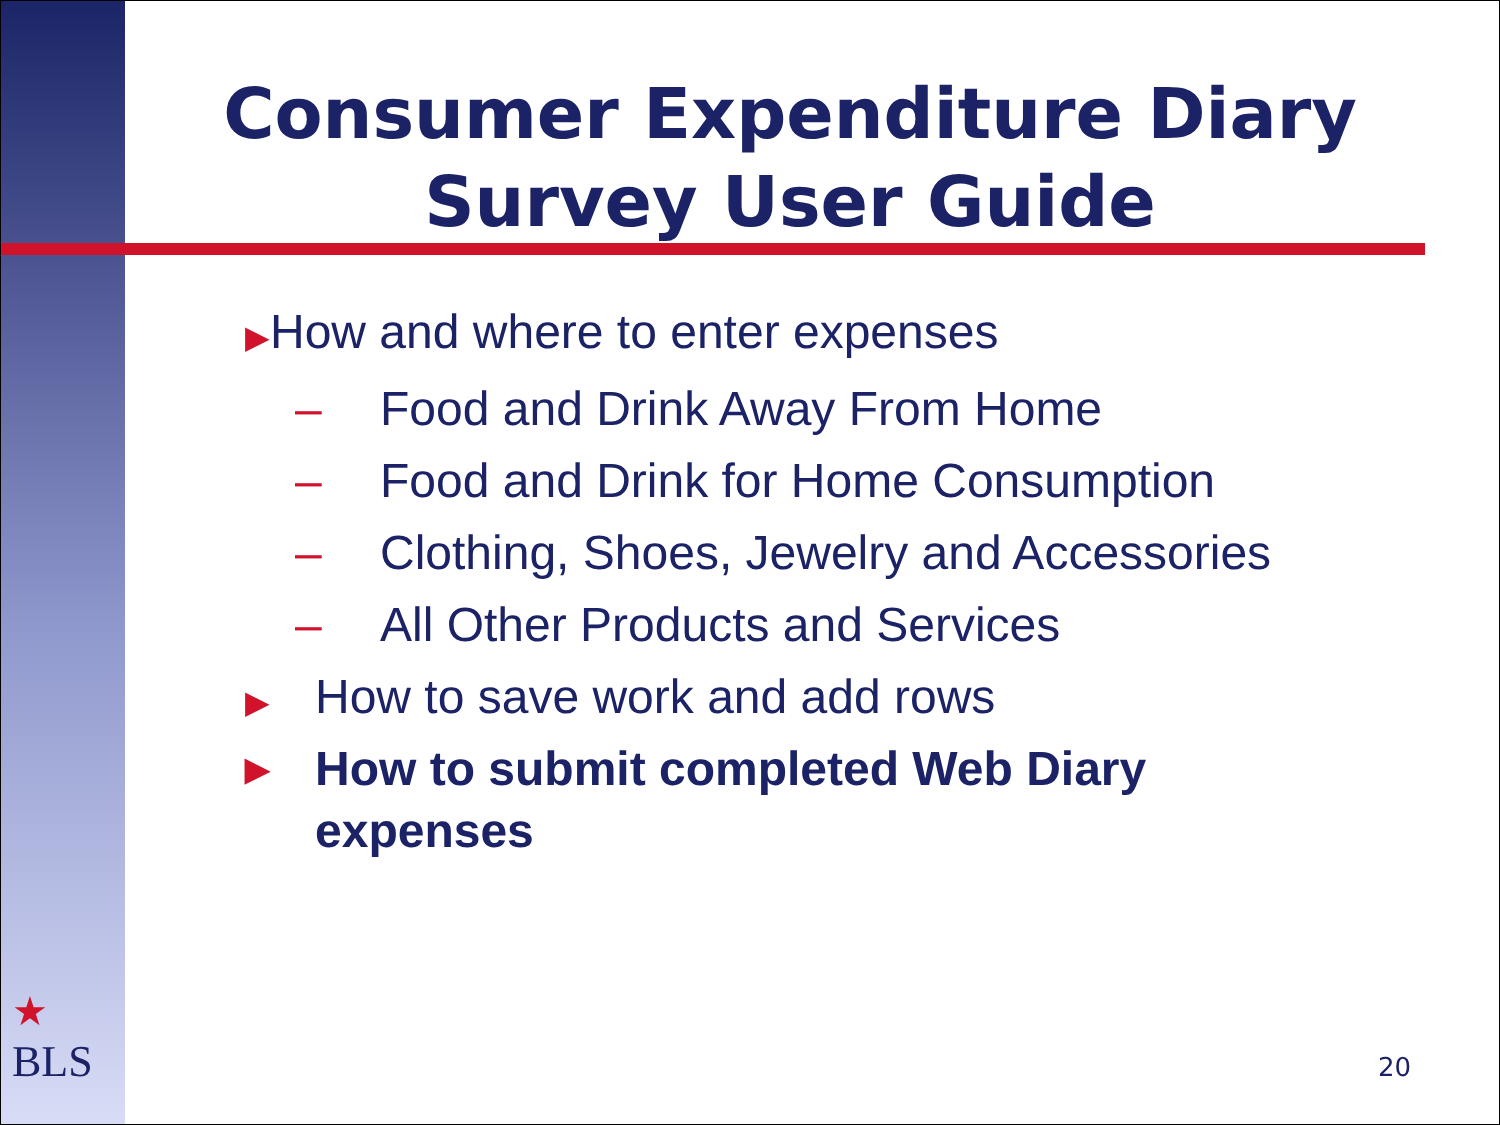Consumer Expenditure Diary Survey User Guide
▶How and where to enter expenses
– Food and Drink Away From Home
– Food and Drink for Home Consumption
– Clothing, Shoes, Jewelry and Accessories
– All Other Products and Services
▶ How to save work and add rows
▶ How to submit completed Web Diary
expenses
★
BLS
20